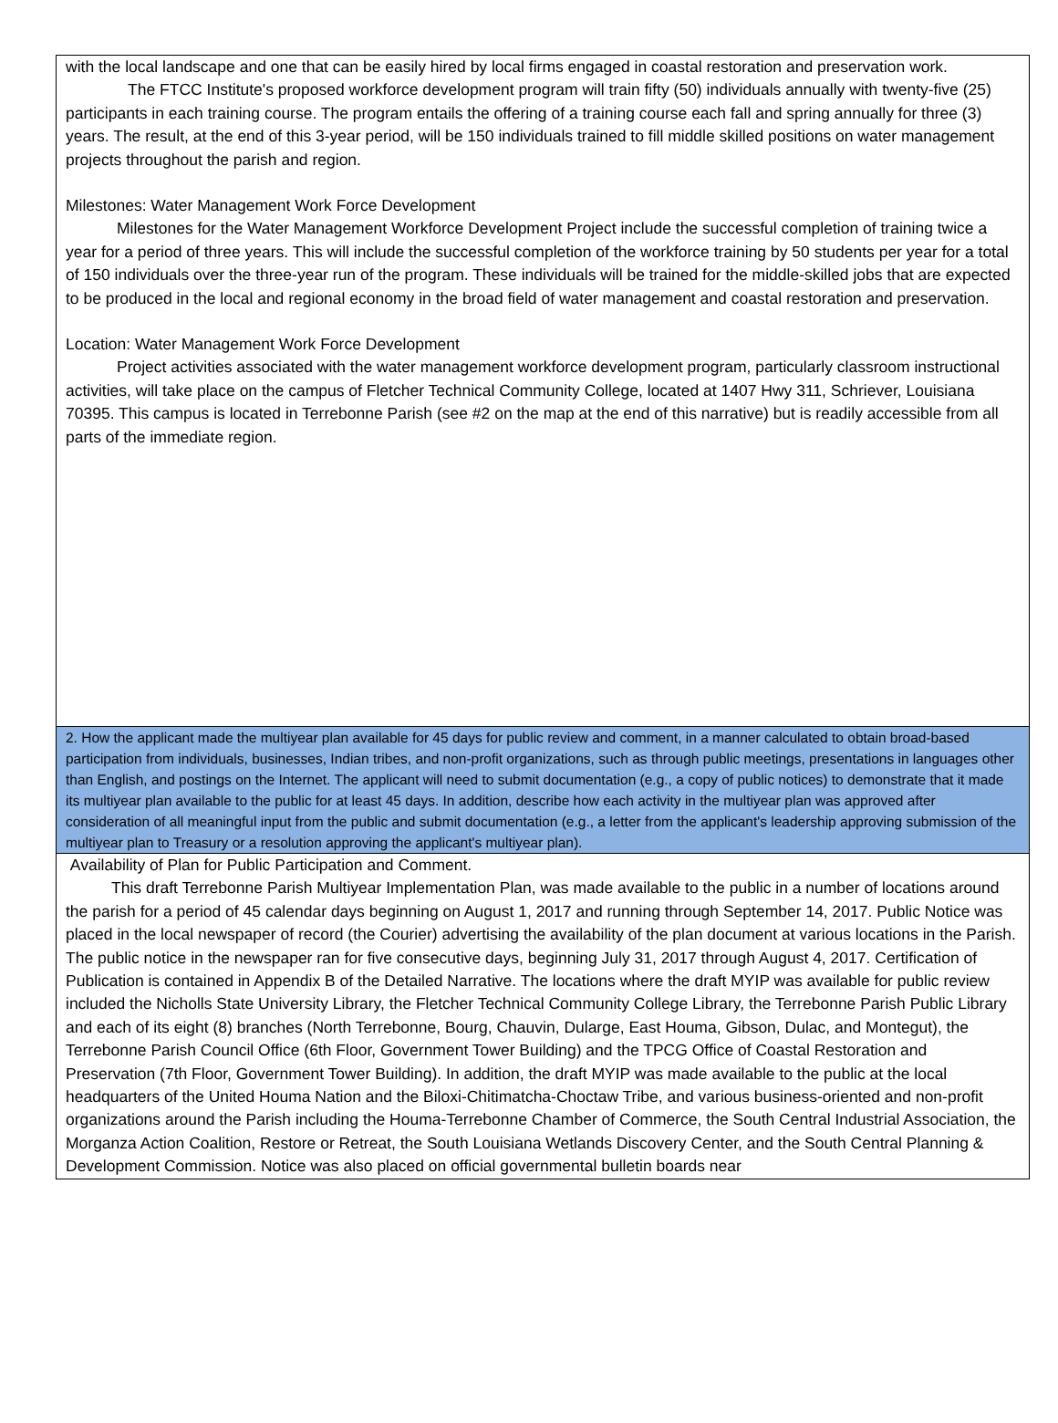with the local landscape and one that can be easily hired by local firms engaged in coastal restoration and preservation work.
The FTCC Institute's proposed workforce development program will train fifty (50) individuals annually with twenty-five (25) participants in each training course. The program entails the offering of a training course each fall and spring annually for three (3) years. The result, at the end of this 3-year period, will be 150 individuals trained to fill middle skilled positions on water management projects throughout the parish and region.
Milestones: Water Management Work Force Development
Milestones for the Water Management Workforce Development Project include the successful completion of training twice a year for a period of three years. This will include the successful completion of the workforce training by 50 students per year for a total of 150 individuals over the three-year run of the program. These individuals will be trained for the middle-skilled jobs that are expected to be produced in the local and regional economy in the broad field of water management and coastal restoration and preservation.
Location: Water Management Work Force Development
Project activities associated with the water management workforce development program, particularly classroom instructional activities, will take place on the campus of Fletcher Technical Community College, located at 1407 Hwy 311, Schriever, Louisiana 70395. This campus is located in Terrebonne Parish (see #2 on the map at the end of this narrative) but is readily accessible from all parts of the immediate region.
2. How the applicant made the multiyear plan available for 45 days for public review and comment, in a manner calculated to obtain broad-based participation from individuals, businesses, Indian tribes, and non-profit organizations, such as through public meetings, presentations in languages other than English, and postings on the Internet. The applicant will need to submit documentation (e.g., a copy of public notices) to demonstrate that it made its multiyear plan available to the public for at least 45 days. In addition, describe how each activity in the multiyear plan was approved after consideration of all meaningful input from the public and submit documentation (e.g., a letter from the applicant's leadership approving submission of the multiyear plan to Treasury or a resolution approving the applicant's multiyear plan).
Availability of Plan for Public Participation and Comment.
This draft Terrebonne Parish Multiyear Implementation Plan, was made available to the public in a number of locations around the parish for a period of 45 calendar days beginning on August 1, 2017 and running through September 14, 2017. Public Notice was placed in the local newspaper of record (the Courier) advertising the availability of the plan document at various locations in the Parish. The public notice in the newspaper ran for five consecutive days, beginning July 31, 2017 through August 4, 2017. Certification of Publication is contained in Appendix B of the Detailed Narrative. The locations where the draft MYIP was available for public review included the Nicholls State University Library, the Fletcher Technical Community College Library, the Terrebonne Parish Public Library and each of its eight (8) branches (North Terrebonne, Bourg, Chauvin, Dularge, East Houma, Gibson, Dulac, and Montegut), the Terrebonne Parish Council Office (6th Floor, Government Tower Building) and the TPCG Office of Coastal Restoration and Preservation (7th Floor, Government Tower Building). In addition, the draft MYIP was made available to the public at the local headquarters of the United Houma Nation and the Biloxi-Chitimatcha-Choctaw Tribe, and various business-oriented and non-profit organizations around the Parish including the Houma-Terrebonne Chamber of Commerce, the South Central Industrial Association, the Morganza Action Coalition, Restore or Retreat, the South Louisiana Wetlands Discovery Center, and the South Central Planning & Development Commission. Notice was also placed on official governmental bulletin boards near